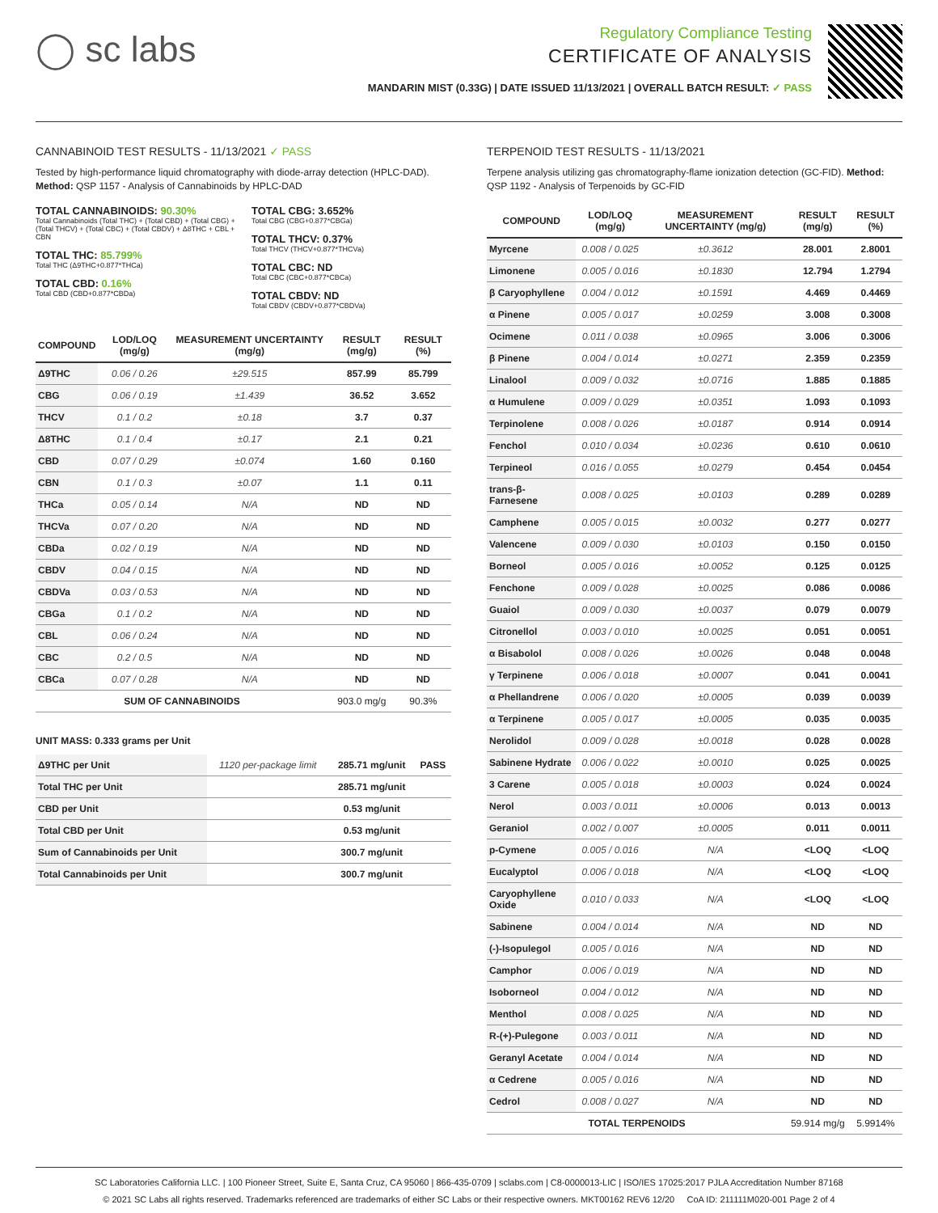◯ sc labs
Regulatory Compliance Testing
CERTIFICATE OF ANALYSIS
MANDARIN MIST (0.33G) | DATE ISSUED 11/13/2021 | OVERALL BATCH RESULT: ✓ PASS
CANNABINOID TEST RESULTS - 11/13/2021 ✓ PASS
Tested by high-performance liquid chromatography with diode-array detection (HPLC-DAD). Method: QSP 1157 - Analysis of Cannabinoids by HPLC-DAD
TOTAL CANNABINOIDS: 90.30%
Total Cannabinoids (Total THC) + (Total CBD) + (Total CBG) + (Total THCV) + (Total CBC) + (Total CBDV) + Δ8THC + CBL + CBN
TOTAL THC: 85.799%
Total THC (Δ9THC+0.877*THCa)
TOTAL CBD: 0.16%
Total CBD (CBD+0.877*CBDa)
TOTAL CBG: 3.652%
Total CBG (CBG+0.877*CBGa)
TOTAL THCV: 0.37%
Total THCV (THCV+0.877*THCVa)
TOTAL CBC: ND
Total CBC (CBC+0.877*CBCa)
TOTAL CBDV: ND
Total CBDV (CBDV+0.877*CBDVa)
| COMPOUND | LOD/LOQ (mg/g) | MEASUREMENT UNCERTAINTY (mg/g) | RESULT (mg/g) | RESULT (%) |
| --- | --- | --- | --- | --- |
| Δ9THC | 0.06 / 0.26 | ±29.515 | 857.99 | 85.799 |
| CBG | 0.06 / 0.19 | ±1.439 | 36.52 | 3.652 |
| THCV | 0.1 / 0.2 | ±0.18 | 3.7 | 0.37 |
| Δ8THC | 0.1 / 0.4 | ±0.17 | 2.1 | 0.21 |
| CBD | 0.07 / 0.29 | ±0.074 | 1.60 | 0.160 |
| CBN | 0.1 / 0.3 | ±0.07 | 1.1 | 0.11 |
| THCa | 0.05 / 0.14 | N/A | ND | ND |
| THCVa | 0.07 / 0.20 | N/A | ND | ND |
| CBDa | 0.02 / 0.19 | N/A | ND | ND |
| CBDV | 0.04 / 0.15 | N/A | ND | ND |
| CBDVa | 0.03 / 0.53 | N/A | ND | ND |
| CBGa | 0.1 / 0.2 | N/A | ND | ND |
| CBL | 0.06 / 0.24 | N/A | ND | ND |
| CBC | 0.2 / 0.5 | N/A | ND | ND |
| CBCa | 0.07 / 0.28 | N/A | ND | ND |
| SUM OF CANNABINOIDS | | | 903.0 mg/g | 90.3% |
UNIT MASS: 0.333 grams per Unit
| Δ9THC per Unit | 1120 per-package limit | 285.71 mg/unit | PASS |
| Total THC per Unit | | 285.71 mg/unit | |
| CBD per Unit | | 0.53 mg/unit | |
| Total CBD per Unit | | 0.53 mg/unit | |
| Sum of Cannabinoids per Unit | | 300.7 mg/unit | |
| Total Cannabinoids per Unit | | 300.7 mg/unit | |
TERPENOID TEST RESULTS - 11/13/2021
Terpene analysis utilizing gas chromatography-flame ionization detection (GC-FID). Method: QSP 1192 - Analysis of Terpenoids by GC-FID
| COMPOUND | LOD/LOQ (mg/g) | MEASUREMENT UNCERTAINTY (mg/g) | RESULT (mg/g) | RESULT (%) |
| --- | --- | --- | --- | --- |
| Myrcene | 0.008 / 0.025 | ±0.3612 | 28.001 | 2.8001 |
| Limonene | 0.005 / 0.016 | ±0.1830 | 12.794 | 1.2794 |
| β Caryophyllene | 0.004 / 0.012 | ±0.1591 | 4.469 | 0.4469 |
| α Pinene | 0.005 / 0.017 | ±0.0259 | 3.008 | 0.3008 |
| Ocimene | 0.011 / 0.038 | ±0.0965 | 3.006 | 0.3006 |
| β Pinene | 0.004 / 0.014 | ±0.0271 | 2.359 | 0.2359 |
| Linalool | 0.009 / 0.032 | ±0.0716 | 1.885 | 0.1885 |
| α Humulene | 0.009 / 0.029 | ±0.0351 | 1.093 | 0.1093 |
| Terpinolene | 0.008 / 0.026 | ±0.0187 | 0.914 | 0.0914 |
| Fenchol | 0.010 / 0.034 | ±0.0236 | 0.610 | 0.0610 |
| Terpineol | 0.016 / 0.055 | ±0.0279 | 0.454 | 0.0454 |
| trans-β-Farnesene | 0.008 / 0.025 | ±0.0103 | 0.289 | 0.0289 |
| Camphene | 0.005 / 0.015 | ±0.0032 | 0.277 | 0.0277 |
| Valencene | 0.009 / 0.030 | ±0.0103 | 0.150 | 0.0150 |
| Borneol | 0.005 / 0.016 | ±0.0052 | 0.125 | 0.0125 |
| Fenchone | 0.009 / 0.028 | ±0.0025 | 0.086 | 0.0086 |
| Guaiol | 0.009 / 0.030 | ±0.0037 | 0.079 | 0.0079 |
| Citronellol | 0.003 / 0.010 | ±0.0025 | 0.051 | 0.0051 |
| α Bisabolol | 0.008 / 0.026 | ±0.0026 | 0.048 | 0.0048 |
| γ Terpinene | 0.006 / 0.018 | ±0.0007 | 0.041 | 0.0041 |
| α Phellandrene | 0.006 / 0.020 | ±0.0005 | 0.039 | 0.0039 |
| α Terpinene | 0.005 / 0.017 | ±0.0005 | 0.035 | 0.0035 |
| Nerolidol | 0.009 / 0.028 | ±0.0018 | 0.028 | 0.0028 |
| Sabinene Hydrate | 0.006 / 0.022 | ±0.0010 | 0.025 | 0.0025 |
| 3 Carene | 0.005 / 0.018 | ±0.0003 | 0.024 | 0.0024 |
| Nerol | 0.003 / 0.011 | ±0.0006 | 0.013 | 0.0013 |
| Geraniol | 0.002 / 0.007 | ±0.0005 | 0.011 | 0.0011 |
| p-Cymene | 0.005 / 0.016 | N/A | <LOQ | <LOQ |
| Eucalyptol | 0.006 / 0.018 | N/A | <LOQ | <LOQ |
| Caryophyllene Oxide | 0.010 / 0.033 | N/A | <LOQ | <LOQ |
| Sabinene | 0.004 / 0.014 | N/A | ND | ND |
| (-)-Isopulegol | 0.005 / 0.016 | N/A | ND | ND |
| Camphor | 0.006 / 0.019 | N/A | ND | ND |
| Isoborneol | 0.004 / 0.012 | N/A | ND | ND |
| Menthol | 0.008 / 0.025 | N/A | ND | ND |
| R-(+)-Pulegone | 0.003 / 0.011 | N/A | ND | ND |
| Geranyl Acetate | 0.004 / 0.014 | N/A | ND | ND |
| α Cedrene | 0.005 / 0.016 | N/A | ND | ND |
| Cedrol | 0.008 / 0.027 | N/A | ND | ND |
| TOTAL TERPENOIDS | | | 59.914 mg/g | 5.9914% |
SC Laboratories California LLC. | 100 Pioneer Street, Suite E, Santa Cruz, CA 95060 | 866-435-0709 | sclabs.com | C8-0000013-LIC | ISO/IES 17025:2017 PJLA Accreditation Number 87168
© 2021 SC Labs all rights reserved. Trademarks referenced are trademarks of either SC Labs or their respective owners. MKT00162 REV6 12/20 CoA ID: 211111M020-001 Page 2 of 4